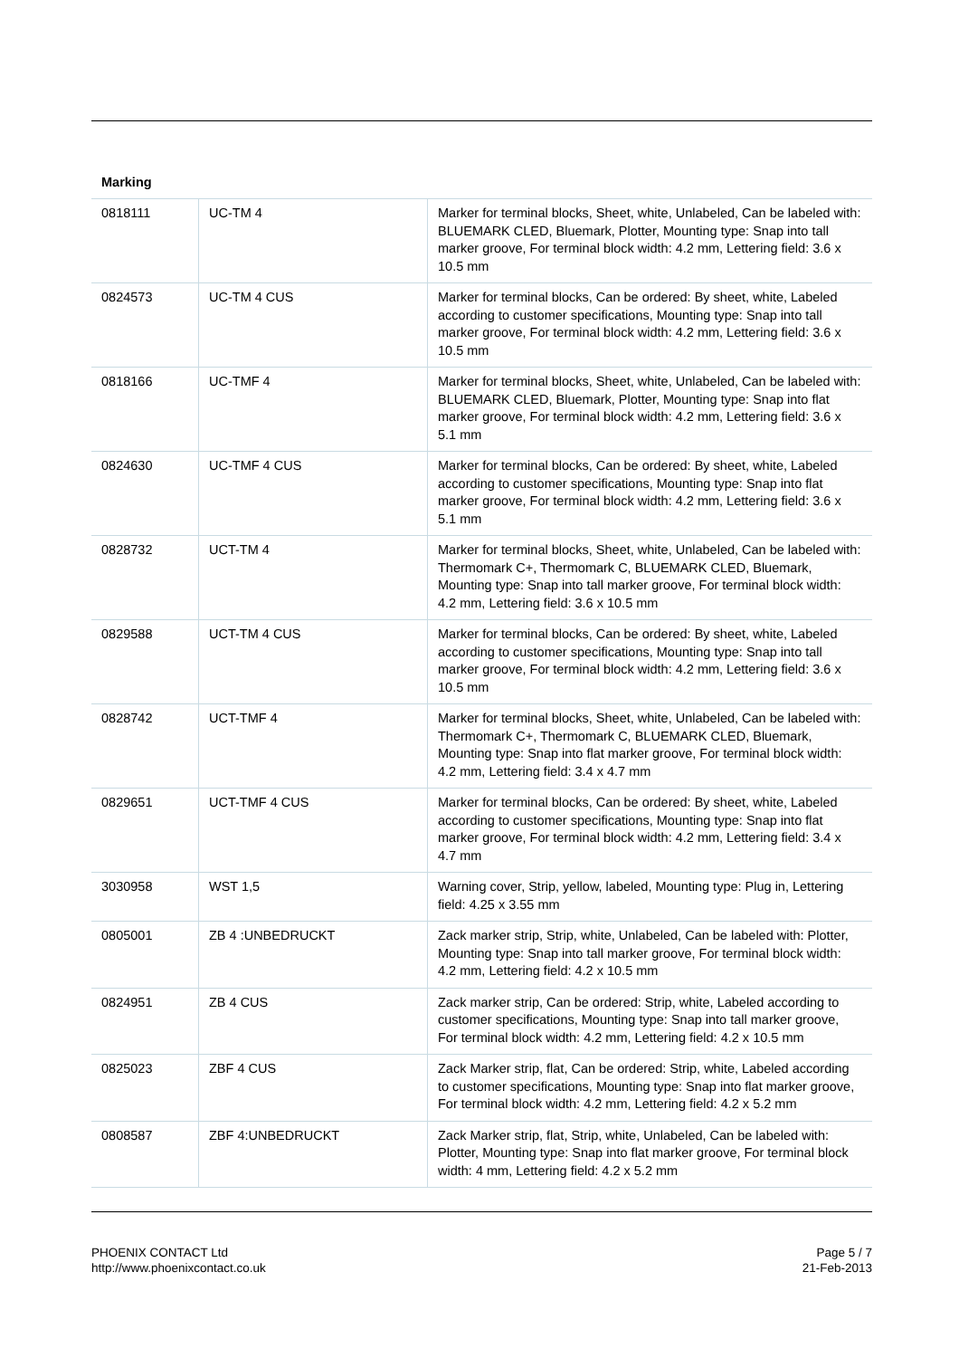Marking
| 0818111 | UC-TM 4 | Marker for terminal blocks, Sheet, white, Unlabeled, Can be labeled with: BLUEMARK CLED, Bluemark, Plotter, Mounting type: Snap into tall marker groove, For terminal block width: 4.2 mm, Lettering field: 3.6 x 10.5 mm |
| 0824573 | UC-TM 4 CUS | Marker for terminal blocks, Can be ordered: By sheet, white, Labeled according to customer specifications, Mounting type: Snap into tall marker groove, For terminal block width: 4.2 mm, Lettering field: 3.6 x 10.5 mm |
| 0818166 | UC-TMF 4 | Marker for terminal blocks, Sheet, white, Unlabeled, Can be labeled with: BLUEMARK CLED, Bluemark, Plotter, Mounting type: Snap into flat marker groove, For terminal block width: 4.2 mm, Lettering field: 3.6 x 5.1 mm |
| 0824630 | UC-TMF 4 CUS | Marker for terminal blocks, Can be ordered: By sheet, white, Labeled according to customer specifications, Mounting type: Snap into flat marker groove, For terminal block width: 4.2 mm, Lettering field: 3.6 x 5.1 mm |
| 0828732 | UCT-TM 4 | Marker for terminal blocks, Sheet, white, Unlabeled, Can be labeled with: Thermomark C+, Thermomark C, BLUEMARK CLED, Bluemark, Mounting type: Snap into tall marker groove, For terminal block width: 4.2 mm, Lettering field: 3.6 x 10.5 mm |
| 0829588 | UCT-TM 4 CUS | Marker for terminal blocks, Can be ordered: By sheet, white, Labeled according to customer specifications, Mounting type: Snap into tall marker groove, For terminal block width: 4.2 mm, Lettering field: 3.6 x 10.5 mm |
| 0828742 | UCT-TMF 4 | Marker for terminal blocks, Sheet, white, Unlabeled, Can be labeled with: Thermomark C+, Thermomark C, BLUEMARK CLED, Bluemark, Mounting type: Snap into flat marker groove, For terminal block width: 4.2 mm, Lettering field: 3.4 x 4.7 mm |
| 0829651 | UCT-TMF 4 CUS | Marker for terminal blocks, Can be ordered: By sheet, white, Labeled according to customer specifications, Mounting type: Snap into flat marker groove, For terminal block width: 4.2 mm, Lettering field: 3.4 x 4.7 mm |
| 3030958 | WST 1,5 | Warning cover, Strip, yellow, labeled, Mounting type: Plug in, Lettering field: 4.25 x 3.55 mm |
| 0805001 | ZB 4 :UNBEDRUCKT | Zack marker strip, Strip, white, Unlabeled, Can be labeled with: Plotter, Mounting type: Snap into tall marker groove, For terminal block width: 4.2 mm, Lettering field: 4.2 x 10.5 mm |
| 0824951 | ZB 4 CUS | Zack marker strip, Can be ordered: Strip, white, Labeled according to customer specifications, Mounting type: Snap into tall marker groove, For terminal block width: 4.2 mm, Lettering field: 4.2 x 10.5 mm |
| 0825023 | ZBF 4 CUS | Zack Marker strip, flat, Can be ordered: Strip, white, Labeled according to customer specifications, Mounting type: Snap into flat marker groove, For terminal block width: 4.2 mm, Lettering field: 4.2 x 5.2 mm |
| 0808587 | ZBF 4:UNBEDRUCKT | Zack Marker strip, flat, Strip, white, Unlabeled, Can be labeled with: Plotter, Mounting type: Snap into flat marker groove, For terminal block width: 4 mm, Lettering field: 4.2 x 5.2 mm |
PHOENIX CONTACT Ltd
http://www.phoenixcontact.co.uk
Page 5 / 7
21-Feb-2013